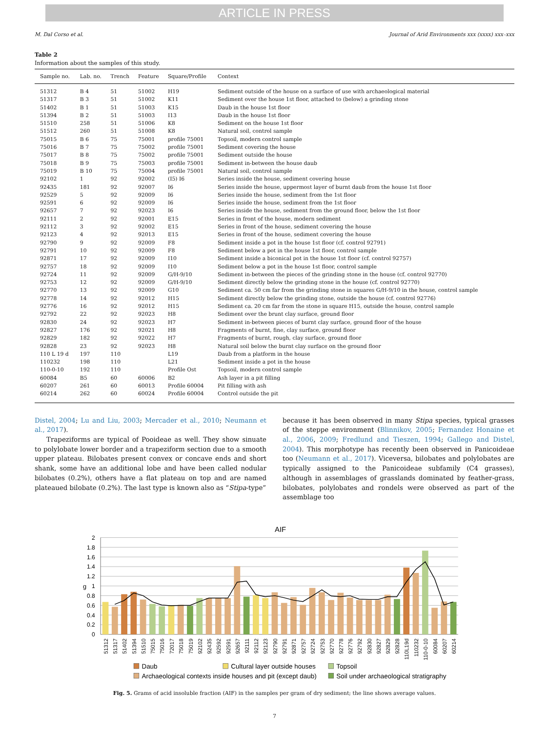ARTICLE IN PRESS
M. Dal Corso et al. Journal of Arid Environments xxx (xxxx) xxx–xxx
Table 2
Information about the samples of this study.
| Sample no. | Lab. no. | Trench | Feature | Square/Profile | Context |
| --- | --- | --- | --- | --- | --- |
| 51312 | B 4 | 51 | 51002 | H19 | Sediment outside of the house on a surface of use with archaeological material |
| 51317 | B 3 | 51 | 51002 | K11 | Sediment over the house 1st floor, attached to (below) a grinding stone |
| 51402 | B 1 | 51 | 51003 | K15 | Daub in the house 1st floor |
| 51394 | B 2 | 51 | 51003 | I13 | Daub in the house 1st floor |
| 51510 | 258 | 51 | 51006 | K8 | Sediment on the house 1st floor |
| 51512 | 260 | 51 | 51008 | K8 | Natural soil, control sample |
| 75015 | B 6 | 75 | 75001 | profile 75001 | Topsoil, modern control sample |
| 75016 | B 7 | 75 | 75002 | profile 75001 | Sediment covering the house |
| 75017 | B 8 | 75 | 75002 | profile 75001 | Sediment outside the house |
| 75018 | B 9 | 75 | 75003 | profile 75001 | Sediment in-between the house daub |
| 75019 | B 10 | 75 | 75004 | profile 75001 | Natural soil, control sample |
| 92102 | 1 | 92 | 92002 | (I5) I6 | Series inside the house, sediment covering house |
| 92435 | 181 | 92 | 92007 | I6 | Series inside the house, uppermost layer of burnt daub from the house 1st floor |
| 92529 | 5 | 92 | 92009 | I6 | Series inside the house, sediment from the 1st floor |
| 92591 | 6 | 92 | 92009 | I6 | Series inside the house, sediment from the 1st floor |
| 92657 | 7 | 92 | 92023 | I6 | Series inside the house, sediment from the ground floor, below the 1st floor |
| 92111 | 2 | 92 | 92001 | E15 | Series in front of the house, modern sediment |
| 92112 | 3 | 92 | 92002 | E15 | Series in front of the house, sediment covering the house |
| 92123 | 4 | 92 | 92013 | E15 | Series in front of the house, sediment covering the house |
| 92790 | 9 | 92 | 92009 | F8 | Sediment inside a pot in the house 1st floor (cf. control 92791) |
| 92791 | 10 | 92 | 92009 | F8 | Sediment below a pot in the house 1st floor, control sample |
| 92871 | 17 | 92 | 92009 | I10 | Sediment inside a biconical pot in the house 1st floor (cf. control 92757) |
| 92757 | 18 | 92 | 92009 | I10 | Sediment below a pot in the house 1st floor, control sample |
| 92724 | 11 | 92 | 92009 | G/H-9/10 | Sediment in-between the pieces of the grinding stone in the house (cf. control 92770) |
| 92753 | 12 | 92 | 92009 | G/H-9/10 | Sediment directly below the grinding stone in the house (cf. control 92770) |
| 92770 | 13 | 92 | 92009 | G10 | Sediment ca. 50 cm far from the grinding stone in squares G/H-9/10 in the house, control sample |
| 92778 | 14 | 92 | 92012 | H15 | Sediment directly below the grinding stone, outside the house (cf. control 92776) |
| 92776 | 16 | 92 | 92012 | H15 | Sediment ca. 20 cm far from the stone in square H15, outside the house, control sample |
| 92792 | 22 | 92 | 92023 | H8 | Sediment over the brunt clay surface, ground floor |
| 92830 | 24 | 92 | 92023 | H7 | Sediment in-between pieces of burnt clay surface, ground floor of the house |
| 92827 | 176 | 92 | 92021 | H8 | Fragments of burnt, fine, clay surface, ground floor |
| 92829 | 182 | 92 | 92022 | H7 | Fragments of burnt, rough, clay surface, ground floor |
| 92828 | 23 | 92 | 92023 | H8 | Natural soil below the burnt clay surface on the ground floor |
| 110 L 19 d | 197 | 110 | | L19 | Daub from a platform in the house |
| 110232 | 198 | 110 | | L21 | Sediment inside a pot in the house |
| 110-0-10 | 192 | 110 | | Profile Ost | Topsoil, modern control sample |
| 60084 | B5 | 60 | 60006 | B2 | Ash layer in a pit filling |
| 60207 | 261 | 60 | 60013 | Profile 60004 | Pit filling with ash |
| 60214 | 262 | 60 | 60024 | Profile 60004 | Control outside the pit |
Distel, 2004; Lu and Liu, 2003; Mercader et al., 2010; Neumann et al., 2017).
Trapeziforms are typical of Pooideae as well. They show sinuate to polylobate lower border and a trapeziform section due to a smooth upper plateau. Bilobates present convex or concave ends and short shank, some have an additional lobe and have been called nodular bilobates (0.2%), others have a flat plateau on top and are named plateaued bilobate (0.2%). The last type is known also as “Stipa-type”
because it has been observed in many Stipa species, typical grasses of the steppe environment (Blinnikov, 2005; Fernandez Honaine et al., 2006, 2009; Fredlund and Tieszen, 1994; Gallego and Distel, 2004). This morphotype has recently been observed in Panicoideae too (Neumann et al., 2017). Viceversa, bilobates and polylobates are typically assigned to the Panicoideae subfamily (C4 grasses), although in assemblages of grasslands dominated by feather-grass, bilobates, polylobates and rondels were observed as part of the assemblage too
AIF
2
1.8
1.6
1.4
1.2
1
0.8
0.6
0.4
0.2
0
g
51312
51317
51402
51394
51510
75015
75016
72017
75018
75019
92102
92435
92592
92591
92657
92111
92112
92123
92790
92791
92871
92757
92724
92753
92770
92778
92776
92792
92830
92827
92829
92828
110L19d
110232
110-0-10
60084
60207
60214
Daub
Cultural layer outside houses
Topsoil
Archaeological contexts inside houses and pit (except daub)
Soil under archaeological stratigraphy
Fig. 5. Grams of acid insoluble fraction (AIF) in the samples per gram of dry sediment; the line shows average values.
7